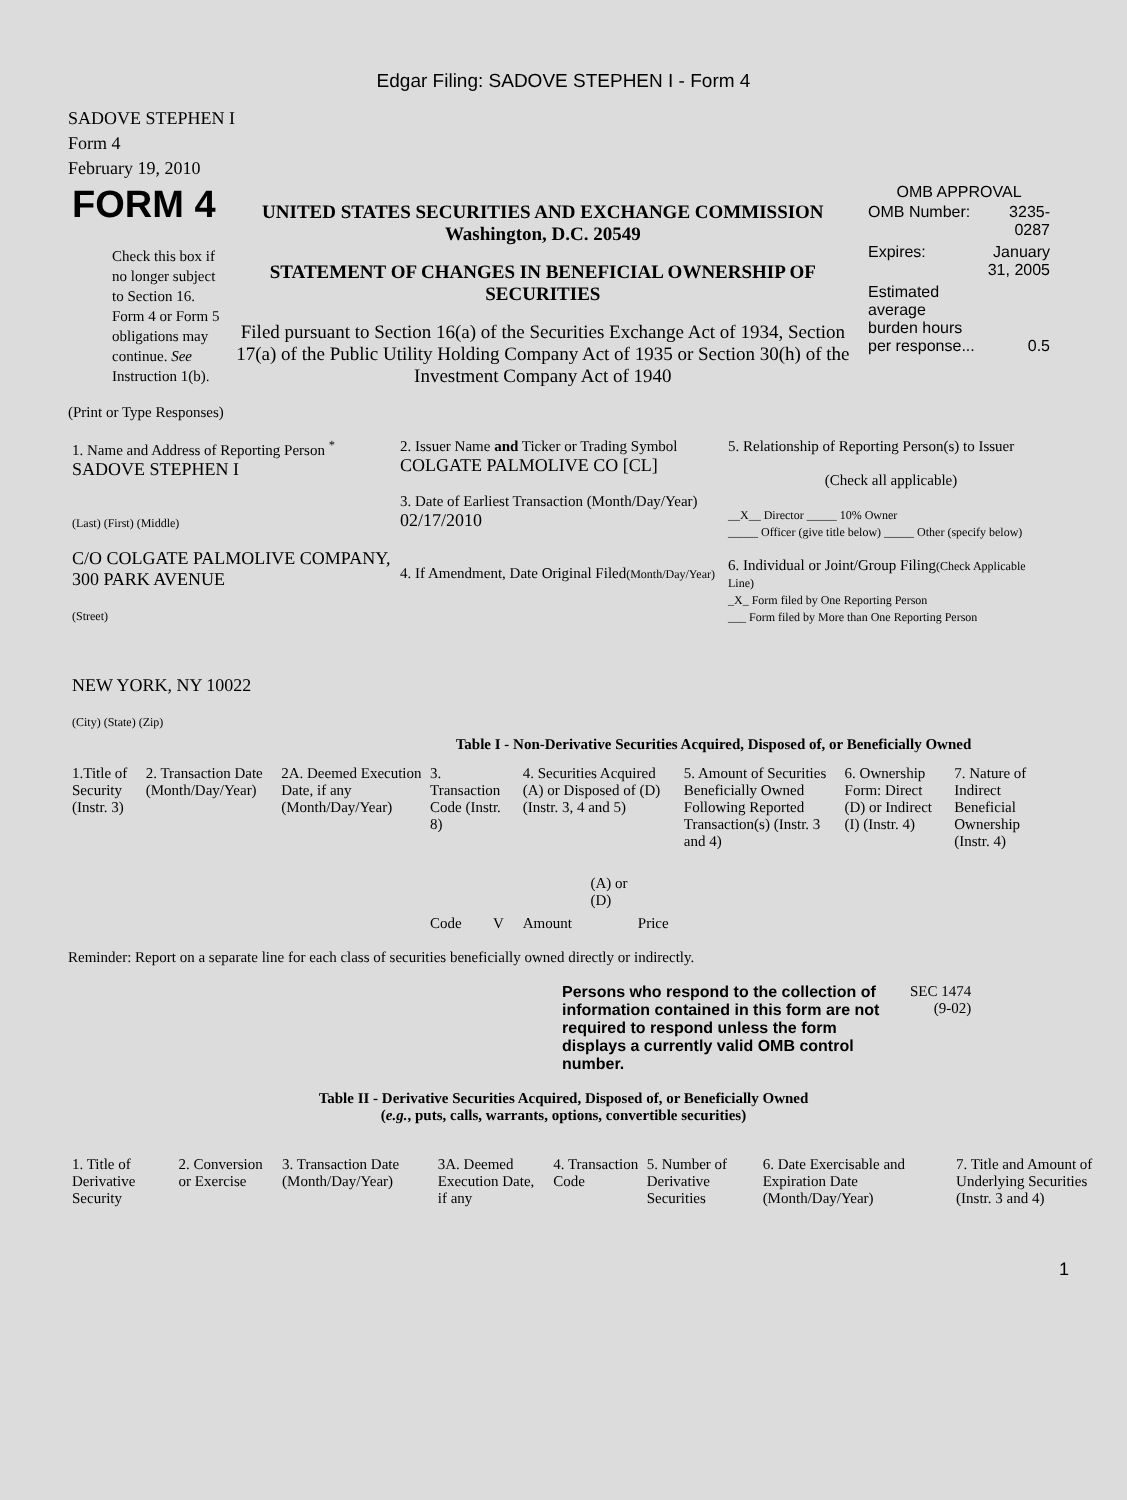Edgar Filing: SADOVE STEPHEN I - Form 4
SADOVE STEPHEN I
Form 4
February 19, 2010
| FORM 4 Check this box if no longer subject to Section 16. Form 4 or Form 5 obligations may continue. See Instruction 1(b). | UNITED STATES SECURITIES AND EXCHANGE COMMISSION Washington, D.C. 20549 STATEMENT OF CHANGES IN BENEFICIAL OWNERSHIP OF SECURITIES Filed pursuant to Section 16(a) of the Securities Exchange Act of 1934, Section 17(a) of the Public Utility Holding Company Act of 1935 or Section 30(h) of the Investment Company Act of 1940 | OMB APPROVAL / OMB Number: / 3235-0287 / / Expires: / January 31, 2005 / / Estimated average burden hours per response... / 0.5 / |
(Print or Type Responses)
| 1. Name and Address of Reporting Person <sup>*</sup> SADOVE STEPHEN I (Last) (First) (Middle) C/O COLGATE PALMOLIVE COMPANY, 300 PARK AVENUE (Street) NEW YORK, NY 10022 (City) (State) (Zip) | 2. Issuer Name and Ticker or Trading Symbol COLGATE PALMOLIVE CO [CL] 3. Date of Earliest Transaction (Month/Day/Year) 02/17/2010 4. If Amendment, Date Original Filed (Month/Day/Year) | 5. Relationship of Reporting Person(s) to Issuer (Check all applicable) __X__ Director _____ 10% Owner _____ Officer (give title below) _____ Other (specify below) 6. Individual or Joint/Group Filing (Check Applicable Line) _X_ Form filed by One Reporting Person ___ Form filed by More than One Reporting Person |
Table I - Non-Derivative Securities Acquired, Disposed of, or Beneficially Owned
| 1.Title of Security (Instr. 3) | 2. Transaction Date (Month/Day/Year) | 2A. Deemed Execution Date, if any (Month/Day/Year) | 3. Transaction Code (Instr. 8) | | 4. Securities Acquired (A) or Disposed of (D) (Instr. 3, 4 and 5) | | | 5. Amount of Securities Beneficially Owned Following Reported Transaction(s) (Instr. 3 and 4) | 6. Ownership Form: Direct (D) or Indirect (I) (Instr. 4) | 7. Nature of Indirect Beneficial Ownership (Instr. 4) |
| --- | --- | --- | --- | --- | --- | --- | --- | --- | --- | --- |
| | | | Code | V | Amount | (A) or (D) | Price | | | |
Reminder: Report on a separate line for each class of securities beneficially owned directly or indirectly.
| Persons who respond to the collection of information contained in this form are not required to respond unless the form displays a currently valid OMB control number. | SEC 1474 (9-02) |
Table II - Derivative Securities Acquired, Disposed of, or Beneficially Owned
(e.g., puts, calls, warrants, options, convertible securities)
| 1. Title of Derivative Security | 2. Conversion or Exercise | 3. Transaction Date (Month/Day/Year) | 3A. Deemed Execution Date, if any | 4. Transaction Code | 5. Number of Derivative Securities | 6. Date Exercisable and Expiration Date (Month/Day/Year) | 7. Title and Amount of Underlying Securities (Instr. 3 and 4) |
| --- | --- | --- | --- | --- | --- | --- | --- |
1